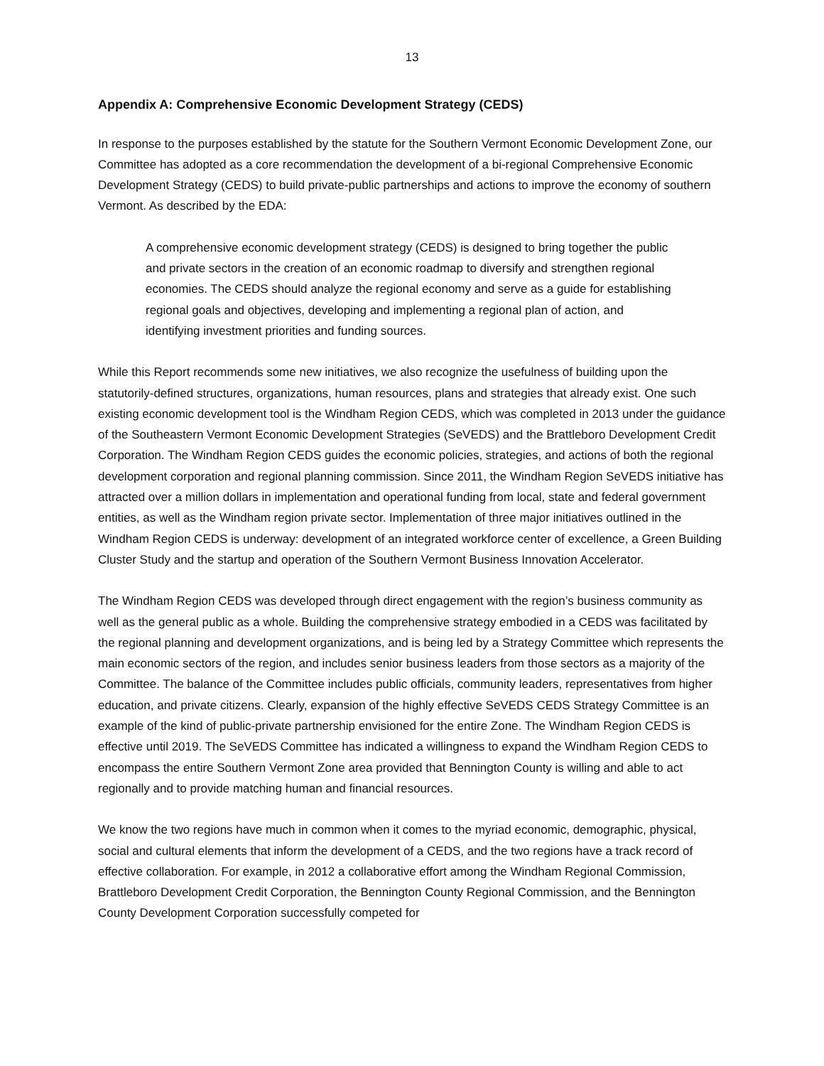13
Appendix A: Comprehensive Economic Development Strategy (CEDS)
In response to the purposes established by the statute for the Southern Vermont Economic Development Zone, our Committee has adopted as a core recommendation the development of a bi-regional Comprehensive Economic Development Strategy (CEDS) to build private-public partnerships and actions to improve the economy of southern Vermont. As described by the EDA:
A comprehensive economic development strategy (CEDS) is designed to bring together the public and private sectors in the creation of an economic roadmap to diversify and strengthen regional economies. The CEDS should analyze the regional economy and serve as a guide for establishing regional goals and objectives, developing and implementing a regional plan of action, and identifying investment priorities and funding sources.
While this Report recommends some new initiatives, we also recognize the usefulness of building upon the statutorily-defined structures, organizations, human resources, plans and strategies that already exist. One such existing economic development tool is the Windham Region CEDS, which was completed in 2013 under the guidance of the Southeastern Vermont Economic Development Strategies (SeVEDS) and the Brattleboro Development Credit Corporation. The Windham Region CEDS guides the economic policies, strategies, and actions of both the regional development corporation and regional planning commission. Since 2011, the Windham Region SeVEDS initiative has attracted over a million dollars in implementation and operational funding from local, state and federal government entities, as well as the Windham region private sector. Implementation of three major initiatives outlined in the Windham Region CEDS is underway: development of an integrated workforce center of excellence, a Green Building Cluster Study and the startup and operation of the Southern Vermont Business Innovation Accelerator.
The Windham Region CEDS was developed through direct engagement with the region’s business community as well as the general public as a whole. Building the comprehensive strategy embodied in a CEDS was facilitated by the regional planning and development organizations, and is being led by a Strategy Committee which represents the main economic sectors of the region, and includes senior business leaders from those sectors as a majority of the Committee. The balance of the Committee includes public officials, community leaders, representatives from higher education, and private citizens. Clearly, expansion of the highly effective SeVEDS CEDS Strategy Committee is an example of the kind of public-private partnership envisioned for the entire Zone. The Windham Region CEDS is effective until 2019. The SeVEDS Committee has indicated a willingness to expand the Windham Region CEDS to encompass the entire Southern Vermont Zone area provided that Bennington County is willing and able to act regionally and to provide matching human and financial resources.
We know the two regions have much in common when it comes to the myriad economic, demographic, physical, social and cultural elements that inform the development of a CEDS, and the two regions have a track record of effective collaboration. For example, in 2012 a collaborative effort among the Windham Regional Commission, Brattleboro Development Credit Corporation, the Bennington County Regional Commission, and the Bennington County Development Corporation successfully competed for